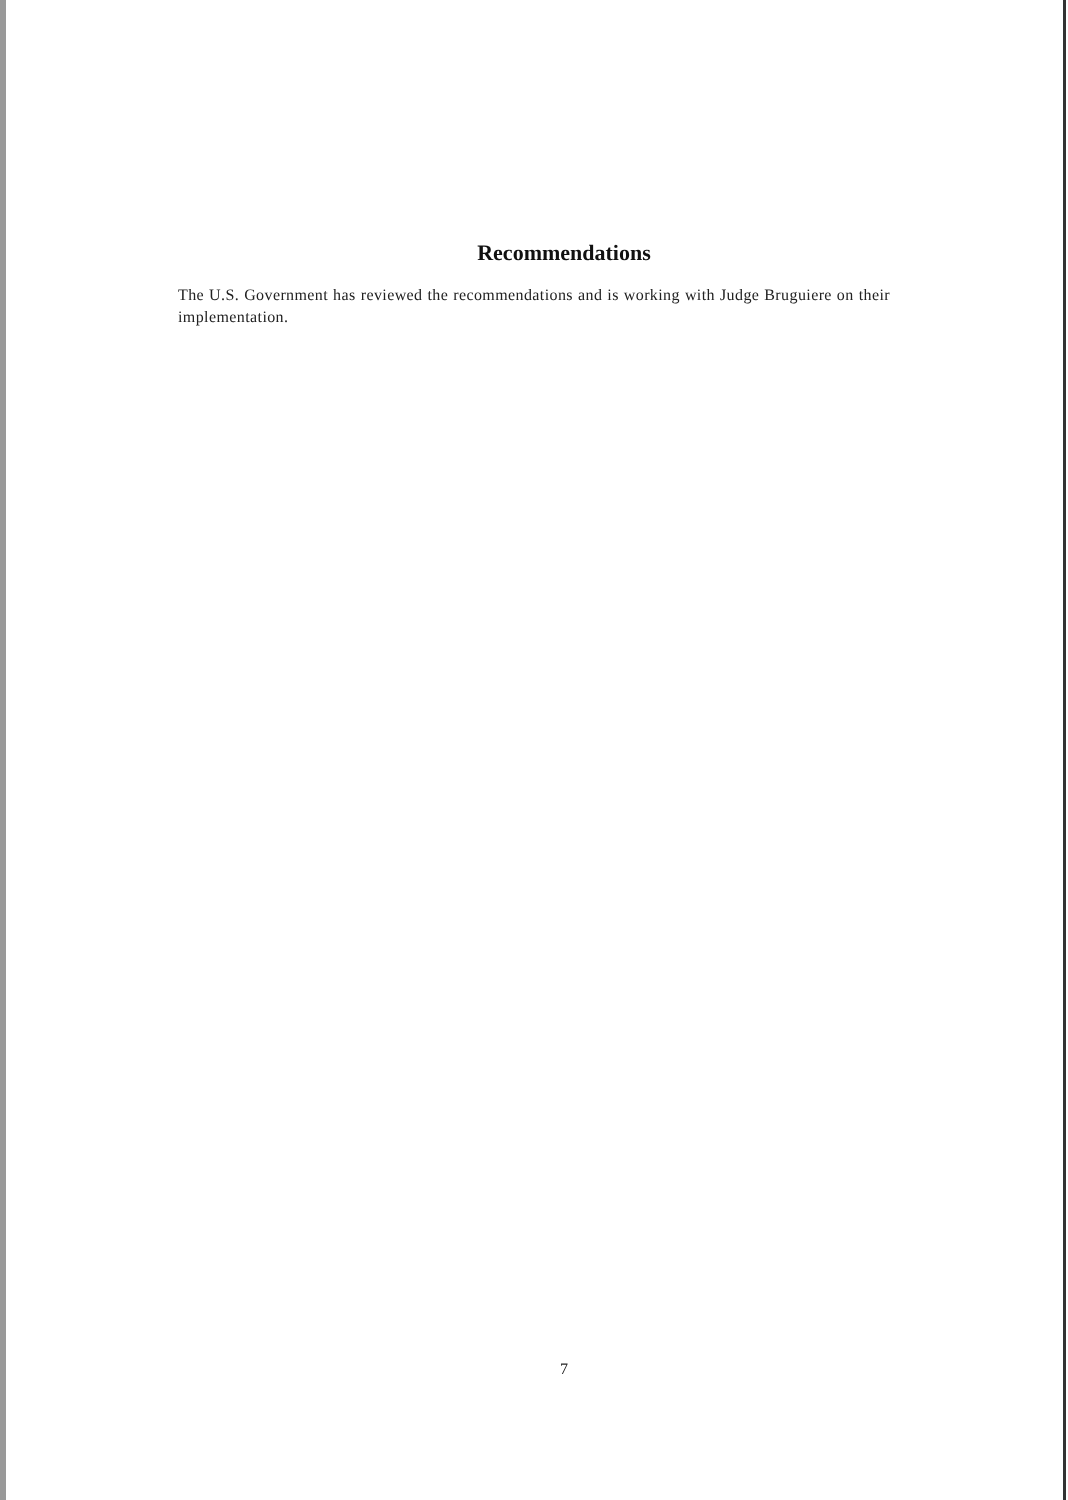Recommendations
The U.S. Government has reviewed the recommendations and is working with Judge Bruguiere on their implementation.
7